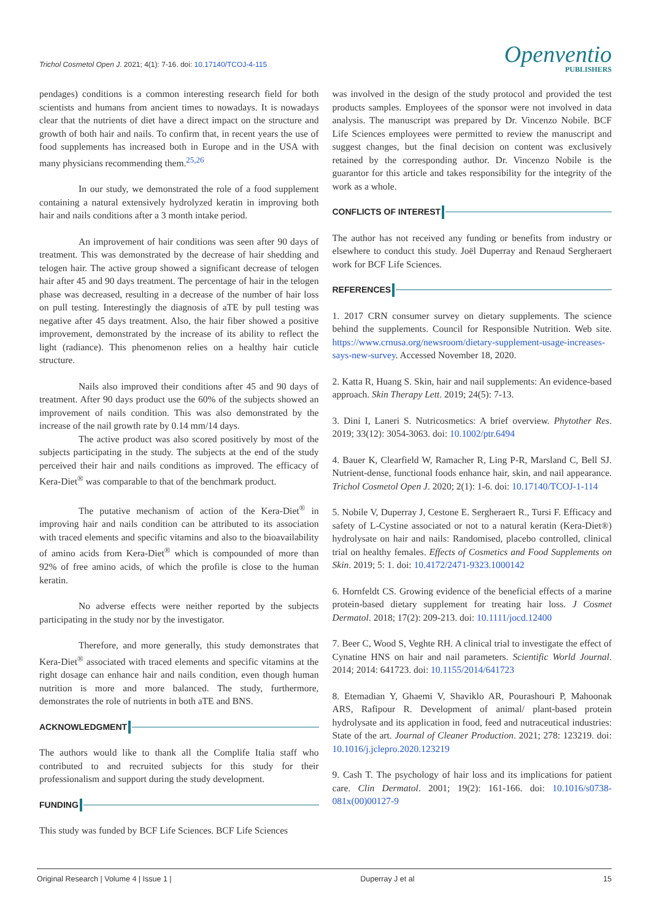Trichol Cosmetol Open J. 2021; 4(1): 7-16. doi: 10.17140/TCOJ-4-115
Openventio
PUBLISHERS
pendages) conditions is a common interesting research field for both scientists and humans from ancient times to nowadays. It is nowadays clear that the nutrients of diet have a direct impact on the structure and growth of both hair and nails. To confirm that, in recent years the use of food supplements has increased both in Europe and in the USA with many physicians recommending them.<sup>25,26</sup>
In our study, we demonstrated the role of a food supplement containing a natural extensively hydrolyzed keratin in improving both hair and nails conditions after a 3 month intake period.
An improvement of hair conditions was seen after 90 days of treatment. This was demonstrated by the decrease of hair shedding and telogen hair. The active group showed a significant decrease of telogen hair after 45 and 90 days treatment. The percentage of hair in the telogen phase was decreased, resulting in a decrease of the number of hair loss on pull testing. Interestingly the diagnosis of aTE by pull testing was negative after 45 days treatment. Also, the hair fiber showed a positive improvement, demonstrated by the increase of its ability to reflect the light (radiance). This phenomenon relies on a healthy hair cuticle structure.
Nails also improved their conditions after 45 and 90 days of treatment. After 90 days product use the 60% of the subjects showed an improvement of nails condition. This was also demonstrated by the increase of the nail growth rate by 0.14 mm/14 days.
The active product was also scored positively by most of the subjects participating in the study. The subjects at the end of the study perceived their hair and nails conditions as improved. The efficacy of Kera-Diet<sup>®</sup> was comparable to that of the benchmark product.
The putative mechanism of action of the Kera-Diet<sup>®</sup> in improving hair and nails condition can be attributed to its association with traced elements and specific vitamins and also to the bioavailability of amino acids from Kera-Diet<sup>®</sup> which is compounded of more than 92% of free amino acids, of which the profile is close to the human keratin.
No adverse effects were neither reported by the subjects participating in the study nor by the investigator.
Therefore, and more generally, this study demonstrates that Kera-Diet<sup>®</sup> associated with traced elements and specific vitamins at the right dosage can enhance hair and nails condition, even though human nutrition is more and more balanced. The study, furthermore, demonstrates the role of nutrients in both aTE and BNS.
ACKNOWLEDGMENT
The authors would like to thank all the Complife Italia staff who contributed to and recruited subjects for this study for their professionalism and support during the study development.
FUNDING
This study was funded by BCF Life Sciences. BCF Life Sciences
was involved in the design of the study protocol and provided the test products samples. Employees of the sponsor were not involved in data analysis. The manuscript was prepared by Dr. Vincenzo Nobile. BCF Life Sciences employees were permitted to review the manuscript and suggest changes, but the final decision on content was exclusively retained by the corresponding author. Dr. Vincenzo Nobile is the guarantor for this article and takes responsibility for the integrity of the work as a whole.
CONFLICTS OF INTEREST
The author has not received any funding or benefits from industry or elsewhere to conduct this study. Joël Duperray and Renaud Sergheraert work for BCF Life Sciences.
REFERENCES
1. 2017 CRN consumer survey on dietary supplements. The science behind the supplements. Council for Responsible Nutrition. Web site. https://www.crnusa.org/newsroom/dietary-supplement-usage-increases-says-new-survey. Accessed November 18, 2020.
2. Katta R, Huang S. Skin, hair and nail supplements: An evidence-based approach. Skin Therapy Lett. 2019; 24(5): 7-13.
3. Dini I, Laneri S. Nutricosmetics: A brief overview. Phytother Res. 2019; 33(12): 3054-3063. doi: 10.1002/ptr.6494
4. Bauer K, Clearfield W, Ramacher R, Ling P-R, Marsland C, Bell SJ. Nutrient-dense, functional foods enhance hair, skin, and nail appearance. Trichol Cosmetol Open J. 2020; 2(1): 1-6. doi: 10.17140/TCOJ-1-114
5. Nobile V, Duperray J, Cestone E. Sergheraert R., Tursi F. Efficacy and safety of L-Cystine associated or not to a natural keratin (Kera-Diet®) hydrolysate on hair and nails: Randomised, placebo controlled, clinical trial on healthy females. Effects of Cosmetics and Food Supplements on Skin. 2019; 5: 1. doi: 10.4172/2471-9323.1000142
6. Hornfeldt CS. Growing evidence of the beneficial effects of a marine protein-based dietary supplement for treating hair loss. J Cosmet Dermatol. 2018; 17(2): 209-213. doi: 10.1111/jocd.12400
7. Beer C, Wood S, Veghte RH. A clinical trial to investigate the effect of Cynatine HNS on hair and nail parameters. Scientific World Journal. 2014; 2014: 641723. doi: 10.1155/2014/641723
8. Etemadian Y, Ghaemi V, Shaviklo AR, Pourashouri P, Mahoonak ARS, Rafipour R. Development of animal/ plant-based protein hydrolysate and its application in food, feed and nutraceutical industries: State of the art. Journal of Cleaner Production. 2021; 278: 123219. doi: 10.1016/j.jclepro.2020.123219
9. Cash T. The psychology of hair loss and its implications for patient care. Clin Dermatol. 2001; 19(2): 161-166. doi: 10.1016/s0738-081x(00)00127-9
Original Research | Volume 4 | Issue 1 | Duperray J et al 15